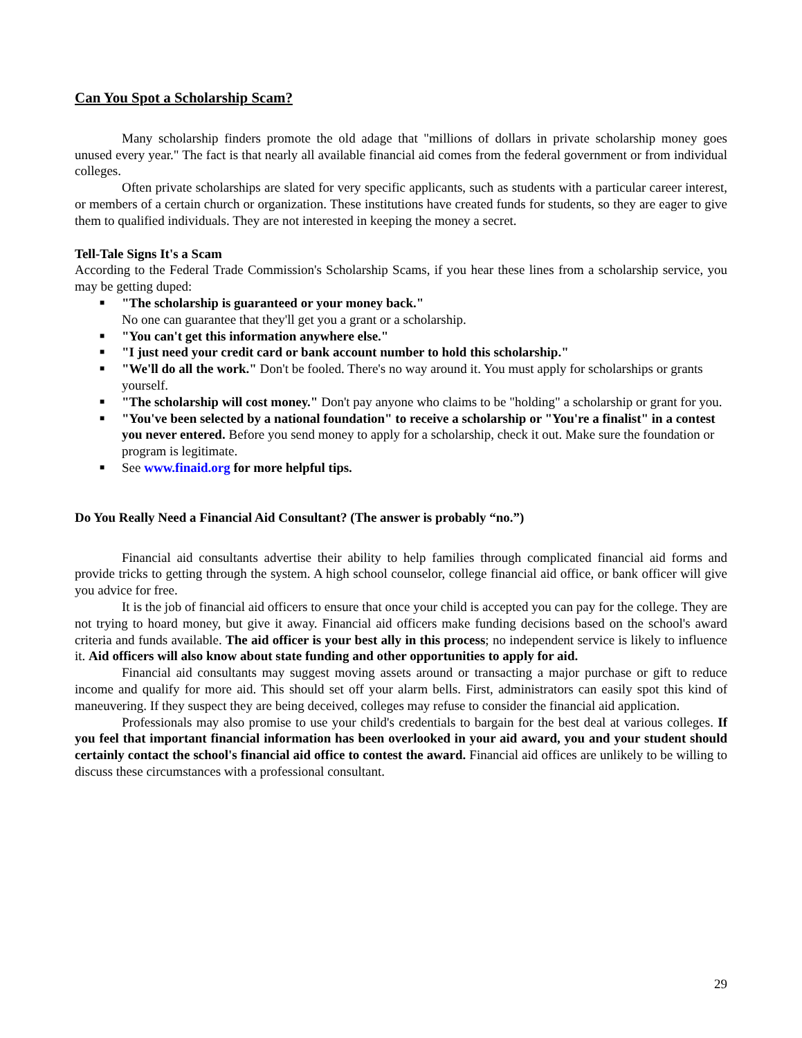Can You Spot a Scholarship Scam?
Many scholarship finders promote the old adage that "millions of dollars in private scholarship money goes unused every year." The fact is that nearly all available financial aid comes from the federal government or from individual colleges.
Often private scholarships are slated for very specific applicants, such as students with a particular career interest, or members of a certain church or organization. These institutions have created funds for students, so they are eager to give them to qualified individuals. They are not interested in keeping the money a secret.
Tell-Tale Signs It's a Scam
According to the Federal Trade Commission's Scholarship Scams, if you hear these lines from a scholarship service, you may be getting duped:
■ "The scholarship is guaranteed or your money back."
No one can guarantee that they'll get you a grant or a scholarship.
■ "You can't get this information anywhere else."
■ "I just need your credit card or bank account number to hold this scholarship."
■ "We'll do all the work." Don't be fooled. There's no way around it. You must apply for scholarships or grants yourself.
■ "The scholarship will cost money." Don't pay anyone who claims to be "holding" a scholarship or grant for you.
■ "You've been selected by a national foundation" to receive a scholarship or "You're a finalist" in a contest you never entered. Before you send money to apply for a scholarship, check it out. Make sure the foundation or program is legitimate.
■ See www.finaid.org for more helpful tips.
Do You Really Need a Financial Aid Consultant? (The answer is probably “no.”)
Financial aid consultants advertise their ability to help families through complicated financial aid forms and provide tricks to getting through the system. A high school counselor, college financial aid office, or bank officer will give you advice for free.
It is the job of financial aid officers to ensure that once your child is accepted you can pay for the college. They are not trying to hoard money, but give it away. Financial aid officers make funding decisions based on the school's award criteria and funds available. The aid officer is your best ally in this process; no independent service is likely to influence it. Aid officers will also know about state funding and other opportunities to apply for aid.
Financial aid consultants may suggest moving assets around or transacting a major purchase or gift to reduce income and qualify for more aid. This should set off your alarm bells. First, administrators can easily spot this kind of maneuvering. If they suspect they are being deceived, colleges may refuse to consider the financial aid application.
Professionals may also promise to use your child's credentials to bargain for the best deal at various colleges. If you feel that important financial information has been overlooked in your aid award, you and your student should certainly contact the school's financial aid office to contest the award. Financial aid offices are unlikely to be willing to discuss these circumstances with a professional consultant.
29